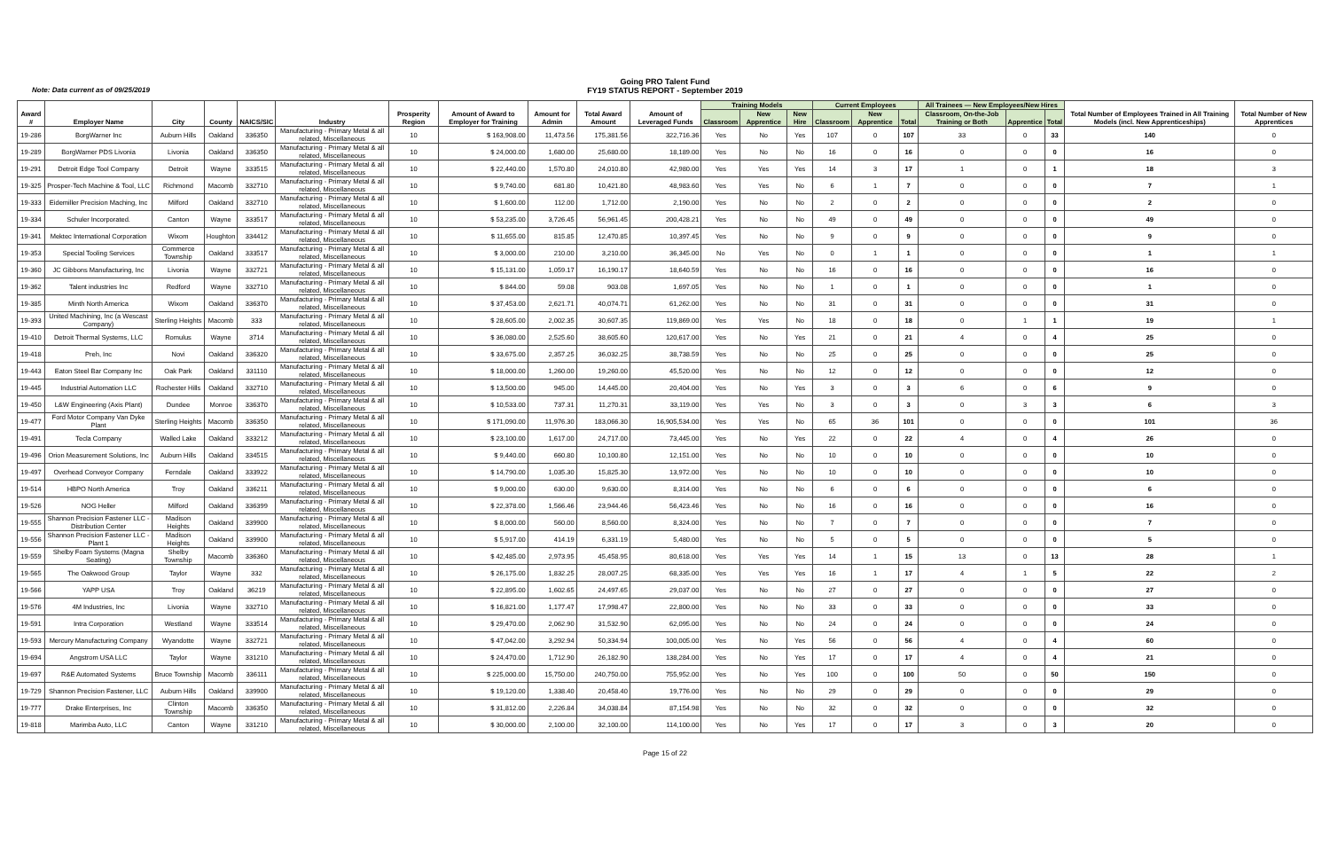Going PRO Talent Fund
FY19 STATUS REPORT - September 2019
Note: Data current as of 09/25/2019
| Award # | Employer Name | City | County | NAICS/SIC | Industry | Prosperity Region | Amount of Award to Employer for Training | Amount for Admin | Total Award Amount | Amount of Leveraged Funds | Training Models | | | Current Employees | | | All Trainees — New Employees/New Hires | | | Total Number of Employees Trained in All Training Models (incl. New Apprenticeships) | Total Number of New Apprentices |
| --- | --- | --- | --- | --- | --- | --- | --- | --- | --- | --- | --- | --- | --- | --- | --- | --- | --- | --- | --- | --- | --- |
| | | | | | | | | | | | Classroom | New Apprentice | New Hire | Classroom | New Apprentice | Total | Classroom, On-the-Job Training or Both | Apprentice | Total | | |
| 19-286 | BorgWarner Inc | Auburn Hills | Oakland | 336350 | Manufacturing - Primary Metal & all related, Miscellaneous | 10 | $ 163,908.00 | 11,473.56 | 175,381.56 | 322,716.36 | Yes | No | Yes | 107 | 0 | 107 | 33 | 0 | 33 | 140 | 0 |
| 19-289 | BorgWarner PDS Livonia | Livonia | Oakland | 336350 | Manufacturing - Primary Metal & all related, Miscellaneous | 10 | $ 24,000.00 | 1,680.00 | 25,680.00 | 18,189.00 | Yes | No | No | 16 | 0 | 16 | 0 | 0 | 0 | 16 | 0 |
| 19-291 | Detroit Edge Tool Company | Detroit | Wayne | 333515 | Manufacturing - Primary Metal & all related, Miscellaneous | 10 | $ 22,440.00 | 1,570.80 | 24,010.80 | 42,980.00 | Yes | Yes | Yes | 14 | 3 | 17 | 1 | 0 | 1 | 18 | 3 |
| 19-325 | Prosper-Tech Machine & Tool, LLC | Richmond | Macomb | 332710 | Manufacturing - Primary Metal & all related, Miscellaneous | 10 | $ 9,740.00 | 681.80 | 10,421.80 | 48,983.60 | Yes | Yes | No | 6 | 1 | 7 | 0 | 0 | 0 | 7 | 1 |
| 19-333 | Eidemiller Precision Maching, Inc | Milford | Oakland | 332710 | Manufacturing - Primary Metal & all related, Miscellaneous | 10 | $ 1,600.00 | 112.00 | 1,712.00 | 2,190.00 | Yes | No | No | 2 | 0 | 2 | 0 | 0 | 0 | 2 | 0 |
| 19-334 | Schuler Incorporated. | Canton | Wayne | 333517 | Manufacturing - Primary Metal & all related, Miscellaneous | 10 | $ 53,235.00 | 3,726.45 | 56,961.45 | 200,428.21 | Yes | No | No | 49 | 0 | 49 | 0 | 0 | 0 | 49 | 0 |
| 19-341 | Mektec International Corporation | Wixom | Houghton | 334412 | Manufacturing - Primary Metal & all related, Miscellaneous | 10 | $ 11,655.00 | 815.85 | 12,470.85 | 10,397.45 | Yes | No | No | 9 | 0 | 9 | 0 | 0 | 0 | 9 | 0 |
| 19-353 | Special Tooling Services | Commerce Township | Oakland | 333517 | Manufacturing - Primary Metal & all related, Miscellaneous | 10 | $ 3,000.00 | 210.00 | 3,210.00 | 36,345.00 | No | Yes | No | 0 | 1 | 1 | 0 | 0 | 0 | 1 | 1 |
| 19-360 | JC Gibbons Manufacturing, Inc | Livonia | Wayne | 332721 | Manufacturing - Primary Metal & all related, Miscellaneous | 10 | $ 15,131.00 | 1,059.17 | 16,190.17 | 18,640.59 | Yes | No | No | 16 | 0 | 16 | 0 | 0 | 0 | 16 | 0 |
| 19-362 | Talent industries Inc | Redford | Wayne | 332710 | Manufacturing - Primary Metal & all related, Miscellaneous | 10 | $ 844.00 | 59.08 | 903.08 | 1,697.05 | Yes | No | No | 1 | 0 | 1 | 0 | 0 | 0 | 1 | 0 |
| 19-385 | Minth North America | Wixom | Oakland | 336370 | Manufacturing - Primary Metal & all related, Miscellaneous | 10 | $ 37,453.00 | 2,621.71 | 40,074.71 | 61,262.00 | Yes | No | No | 31 | 0 | 31 | 0 | 0 | 0 | 31 | 0 |
| 19-393 | United Machining, Inc (a Wescast Company) | Sterling Heights | Macomb | 333 | Manufacturing - Primary Metal & all related, Miscellaneous | 10 | $ 28,605.00 | 2,002.35 | 30,607.35 | 119,869.00 | Yes | Yes | No | 18 | 0 | 18 | 0 | 1 | 1 | 19 | 1 |
| 19-410 | Detroit Thermal Systems, LLC | Romulus | Wayne | 3714 | Manufacturing - Primary Metal & all related, Miscellaneous | 10 | $ 36,080.00 | 2,525.60 | 38,605.60 | 120,617.00 | Yes | No | Yes | 21 | 0 | 21 | 4 | 0 | 4 | 25 | 0 |
| 19-418 | Preh, Inc | Novi | Oakland | 336320 | Manufacturing - Primary Metal & all related, Miscellaneous | 10 | $ 33,675.00 | 2,357.25 | 36,032.25 | 38,738.59 | Yes | No | No | 25 | 0 | 25 | 0 | 0 | 0 | 25 | 0 |
| 19-443 | Eaton Steel Bar Company Inc | Oak Park | Oakland | 331110 | Manufacturing - Primary Metal & all related, Miscellaneous | 10 | $ 18,000.00 | 1,260.00 | 19,260.00 | 45,520.00 | Yes | No | No | 12 | 0 | 12 | 0 | 0 | 0 | 12 | 0 |
| 19-445 | Industrial Automation LLC | Rochester Hills | Oakland | 332710 | Manufacturing - Primary Metal & all related, Miscellaneous | 10 | $ 13,500.00 | 945.00 | 14,445.00 | 20,404.00 | Yes | No | Yes | 3 | 0 | 3 | 6 | 0 | 6 | 9 | 0 |
| 19-450 | L&W Engineering (Axis Plant) | Dundee | Monroe | 336370 | Manufacturing - Primary Metal & all related, Miscellaneous | 10 | $ 10,533.00 | 737.31 | 11,270.31 | 33,119.00 | Yes | Yes | No | 3 | 0 | 3 | 0 | 3 | 3 | 6 | 3 |
| 19-477 | Ford Motor Company Van Dyke Plant | Sterling Heights | Macomb | 336350 | Manufacturing - Primary Metal & all related, Miscellaneous | 10 | $ 171,090.00 | 11,976.30 | 183,066.30 | 16,905,534.00 | Yes | Yes | No | 65 | 36 | 101 | 0 | 0 | 0 | 101 | 36 |
| 19-491 | Tecla Company | Walled Lake | Oakland | 333212 | Manufacturing - Primary Metal & all related, Miscellaneous | 10 | $ 23,100.00 | 1,617.00 | 24,717.00 | 73,445.00 | Yes | No | Yes | 22 | 0 | 22 | 4 | 0 | 4 | 26 | 0 |
| 19-496 | Orion Measurement Solutions, Inc | Auburn Hills | Oakland | 334515 | Manufacturing - Primary Metal & all related, Miscellaneous | 10 | $ 9,440.00 | 660.80 | 10,100.80 | 12,151.00 | Yes | No | No | 10 | 0 | 10 | 0 | 0 | 0 | 10 | 0 |
| 19-497 | Overhead Conveyor Company | Ferndale | Oakland | 333922 | Manufacturing - Primary Metal & all related, Miscellaneous | 10 | $ 14,790.00 | 1,035.30 | 15,825.30 | 13,972.00 | Yes | No | No | 10 | 0 | 10 | 0 | 0 | 0 | 10 | 0 |
| 19-514 | HBPO North America | Troy | Oakland | 336211 | Manufacturing - Primary Metal & all related, Miscellaneous | 10 | $ 9,000.00 | 630.00 | 9,630.00 | 8,314.00 | Yes | No | No | 6 | 0 | 6 | 0 | 0 | 0 | 6 | 0 |
| 19-526 | NOG Heller | Milford | Oakland | 336399 | Manufacturing - Primary Metal & all related, Miscellaneous | 10 | $ 22,378.00 | 1,566.46 | 23,944.46 | 56,423.46 | Yes | No | No | 16 | 0 | 16 | 0 | 0 | 0 | 16 | 0 |
| 19-555 | Shannon Precision Fastener LLC - Distribution Center | Madison Heights | Oakland | 339900 | Manufacturing - Primary Metal & all related, Miscellaneous | 10 | $ 8,000.00 | 560.00 | 8,560.00 | 8,324.00 | Yes | No | No | 7 | 0 | 7 | 0 | 0 | 0 | 7 | 0 |
| 19-556 | Shannon Precision Fastener LLC - Plant 1 | Madison Heights | Oakland | 339900 | Manufacturing - Primary Metal & all related, Miscellaneous | 10 | $ 5,917.00 | 414.19 | 6,331.19 | 5,480.00 | Yes | No | No | 5 | 0 | 5 | 0 | 0 | 0 | 5 | 0 |
| 19-559 | Shelby Foam Systems (Magna Seating) | Shelby Township | Macomb | 336360 | Manufacturing - Primary Metal & all related, Miscellaneous | 10 | $ 42,485.00 | 2,973.95 | 45,458.95 | 80,618.00 | Yes | Yes | Yes | 14 | 1 | 15 | 13 | 0 | 13 | 28 | 1 |
| 19-565 | The Oakwood Group | Taylor | Wayne | 332 | Manufacturing - Primary Metal & all related, Miscellaneous | 10 | $ 26,175.00 | 1,832.25 | 28,007.25 | 68,335.00 | Yes | Yes | Yes | 16 | 1 | 17 | 4 | 1 | 5 | 22 | 2 |
| 19-566 | YAPP USA | Troy | Oakland | 36219 | Manufacturing - Primary Metal & all related, Miscellaneous | 10 | $ 22,895.00 | 1,602.65 | 24,497.65 | 29,037.00 | Yes | No | No | 27 | 0 | 27 | 0 | 0 | 0 | 27 | 0 |
| 19-576 | 4M Industries, Inc | Livonia | Wayne | 332710 | Manufacturing - Primary Metal & all related, Miscellaneous | 10 | $ 16,821.00 | 1,177.47 | 17,998.47 | 22,800.00 | Yes | No | No | 33 | 0 | 33 | 0 | 0 | 0 | 33 | 0 |
| 19-591 | Intra Corporation | Westland | Wayne | 333514 | Manufacturing - Primary Metal & all related, Miscellaneous | 10 | $ 29,470.00 | 2,062.90 | 31,532.90 | 62,095.00 | Yes | No | No | 24 | 0 | 24 | 0 | 0 | 0 | 24 | 0 |
| 19-593 | Mercury Manufacturing Company | Wyandotte | Wayne | 332721 | Manufacturing - Primary Metal & all related, Miscellaneous | 10 | $ 47,042.00 | 3,292.94 | 50,334.94 | 100,005.00 | Yes | No | Yes | 56 | 0 | 56 | 4 | 0 | 4 | 60 | 0 |
| 19-694 | Angstrom USA LLC | Taylor | Wayne | 331210 | Manufacturing - Primary Metal & all related, Miscellaneous | 10 | $ 24,470.00 | 1,712.90 | 26,182.90 | 138,284.00 | Yes | No | Yes | 17 | 0 | 17 | 4 | 0 | 4 | 21 | 0 |
| 19-697 | R&E Automated Systems | Bruce Township | Macomb | 336111 | Manufacturing - Primary Metal & all related, Miscellaneous | 10 | $ 225,000.00 | 15,750.00 | 240,750.00 | 755,952.00 | Yes | No | Yes | 100 | 0 | 100 | 50 | 0 | 50 | 150 | 0 |
| 19-729 | Shannon Precision Fastener, LLC | Auburn Hills | Oakland | 339900 | Manufacturing - Primary Metal & all related, Miscellaneous | 10 | $ 19,120.00 | 1,338.40 | 20,458.40 | 19,776.00 | Yes | No | No | 29 | 0 | 29 | 0 | 0 | 0 | 29 | 0 |
| 19-777 | Drake Enterprises, Inc | Clinton Township | Macomb | 336350 | Manufacturing - Primary Metal & all related, Miscellaneous | 10 | $ 31,812.00 | 2,226.84 | 34,038.84 | 87,154.98 | Yes | No | No | 32 | 0 | 32 | 0 | 0 | 0 | 32 | 0 |
| 19-818 | Marimba Auto, LLC | Canton | Wayne | 331210 | Manufacturing - Primary Metal & all related, Miscellaneous | 10 | $ 30,000.00 | 2,100.00 | 32,100.00 | 114,100.00 | Yes | No | Yes | 17 | 0 | 17 | 3 | 0 | 3 | 20 | 0 |
Page 15 of 22